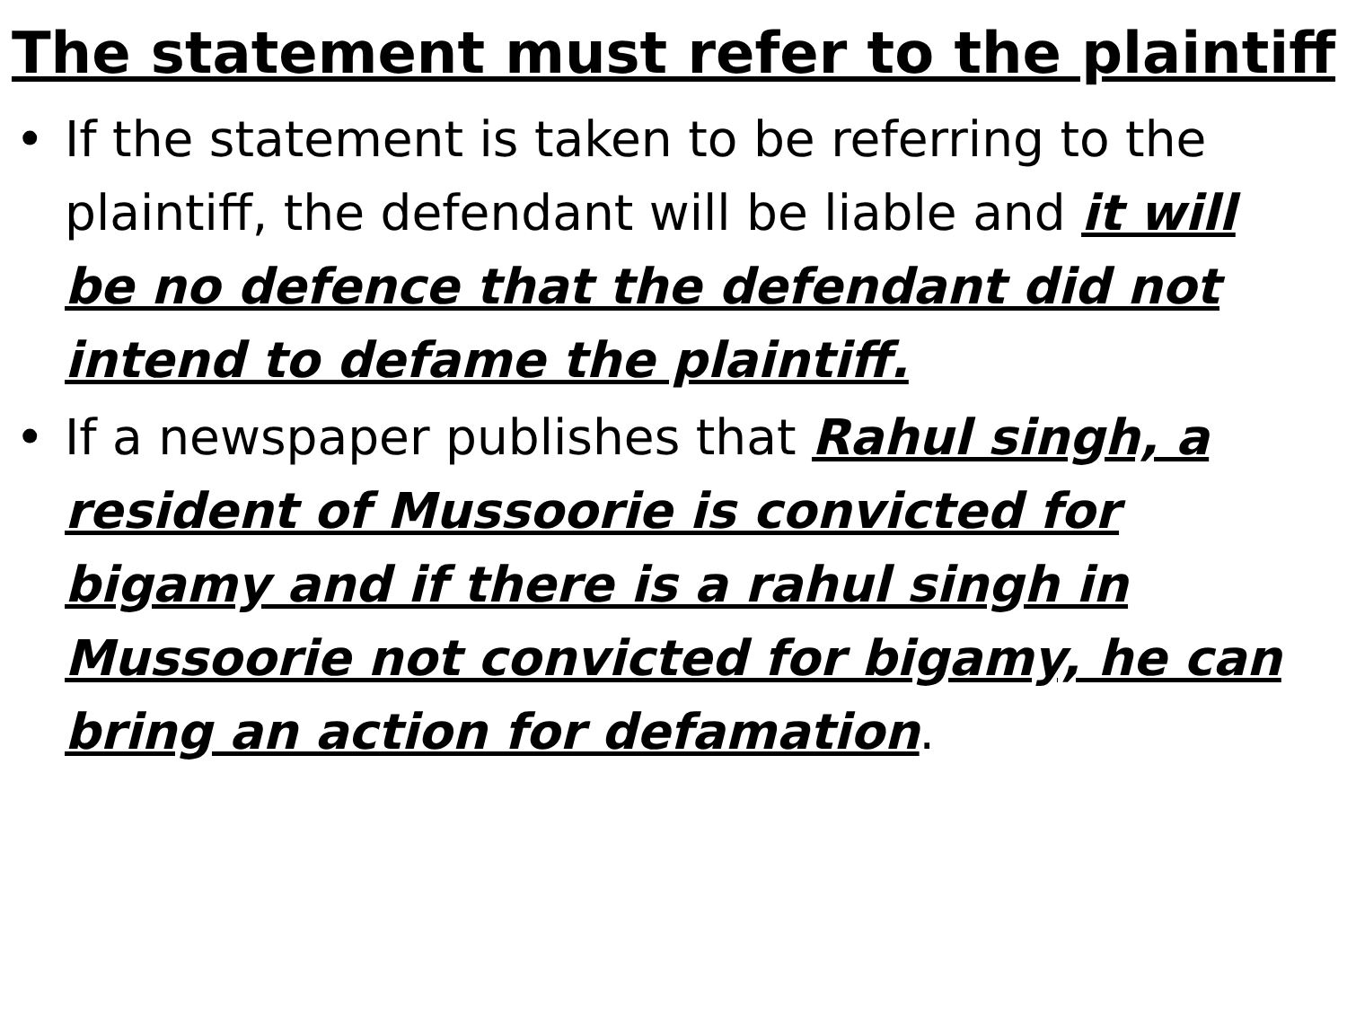The statement must refer to the plaintiff
• If the statement is taken to be referring to the plaintiff, the defendant will be liable and it will be no defence that the defendant did not intend to defame the plaintiff.
• If a newspaper publishes that Rahul singh, a resident of Mussoorie is convicted for bigamy and if there is a rahul singh in Mussoorie not convicted for bigamy, he can bring an action for defamation.